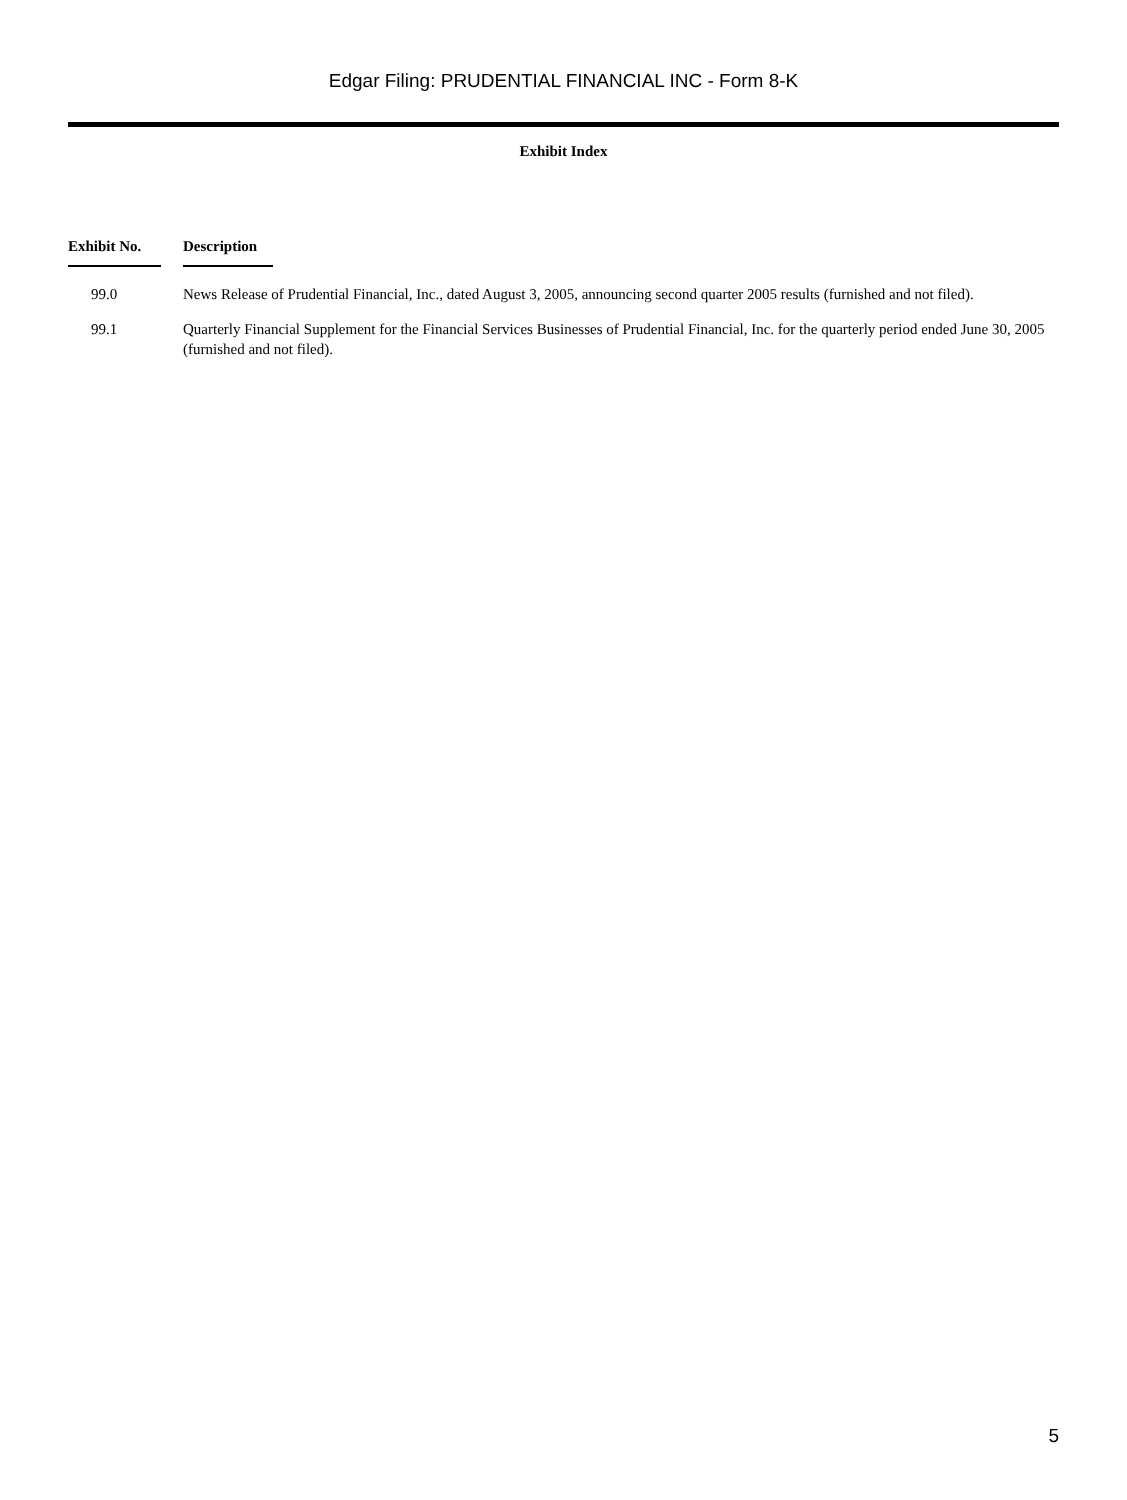Edgar Filing: PRUDENTIAL FINANCIAL INC - Form 8-K
Exhibit Index
| Exhibit No. | Description |
| --- | --- |
| 99.0 | News Release of Prudential Financial, Inc., dated August 3, 2005, announcing second quarter 2005 results (furnished and not filed). |
| 99.1 | Quarterly Financial Supplement for the Financial Services Businesses of Prudential Financial, Inc. for the quarterly period ended June 30, 2005 (furnished and not filed). |
5